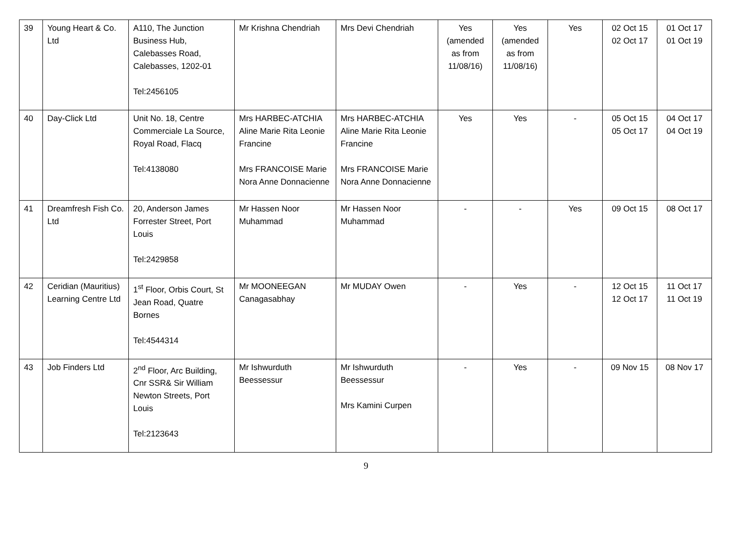| 39 | Young Heart & Co. Ltd | A110, The Junction Business Hub, Calebasses Road, Calebasses, 1202-01 Tel:2456105 | Mr Krishna Chendriah | Mrs Devi Chendriah | Yes (amended as from 11/08/16) | Yes (amended as from 11/08/16) | Yes | 02 Oct 15 02 Oct 17 | 01 Oct 17 01 Oct 19 |
| 40 | Day-Click Ltd | Unit No. 18, Centre Commerciale La Source, Royal Road, Flacq Tel:4138080 | Mrs HARBEC-ATCHIA Aline Marie Rita Leonie Francine Mrs FRANCOISE Marie Nora Anne Donnacienne | Mrs HARBEC-ATCHIA Aline Marie Rita Leonie Francine Mrs FRANCOISE Marie Nora Anne Donnacienne | Yes | Yes | - | 05 Oct 15 05 Oct 17 | 04 Oct 17 04 Oct 19 |
| 41 | Dreamfresh Fish Co. Ltd | 20, Anderson James Forrester Street, Port Louis Tel:2429858 | Mr Hassen Noor Muhammad | Mr Hassen Noor Muhammad | - | - | Yes | 09 Oct 15 | 08 Oct 17 |
| 42 | Ceridian (Mauritius) Learning Centre Ltd | 1<sup>st</sup> Floor, Orbis Court, St Jean Road, Quatre Bornes Tel:4544314 | Mr MOONEEGAN Canagasabhay | Mr MUDAY Owen | - | Yes | - | 12 Oct 15 12 Oct 17 | 11 Oct 17 11 Oct 19 |
| 43 | Job Finders Ltd | 2<sup>nd</sup> Floor, Arc Building, Cnr SSR& Sir William Newton Streets, Port Louis Tel:2123643 | Mr Ishwurduth Beessessur | Mr Ishwurduth Beessessur Mrs Kamini Curpen | - | Yes | - | 09 Nov 15 | 08 Nov 17 |
9